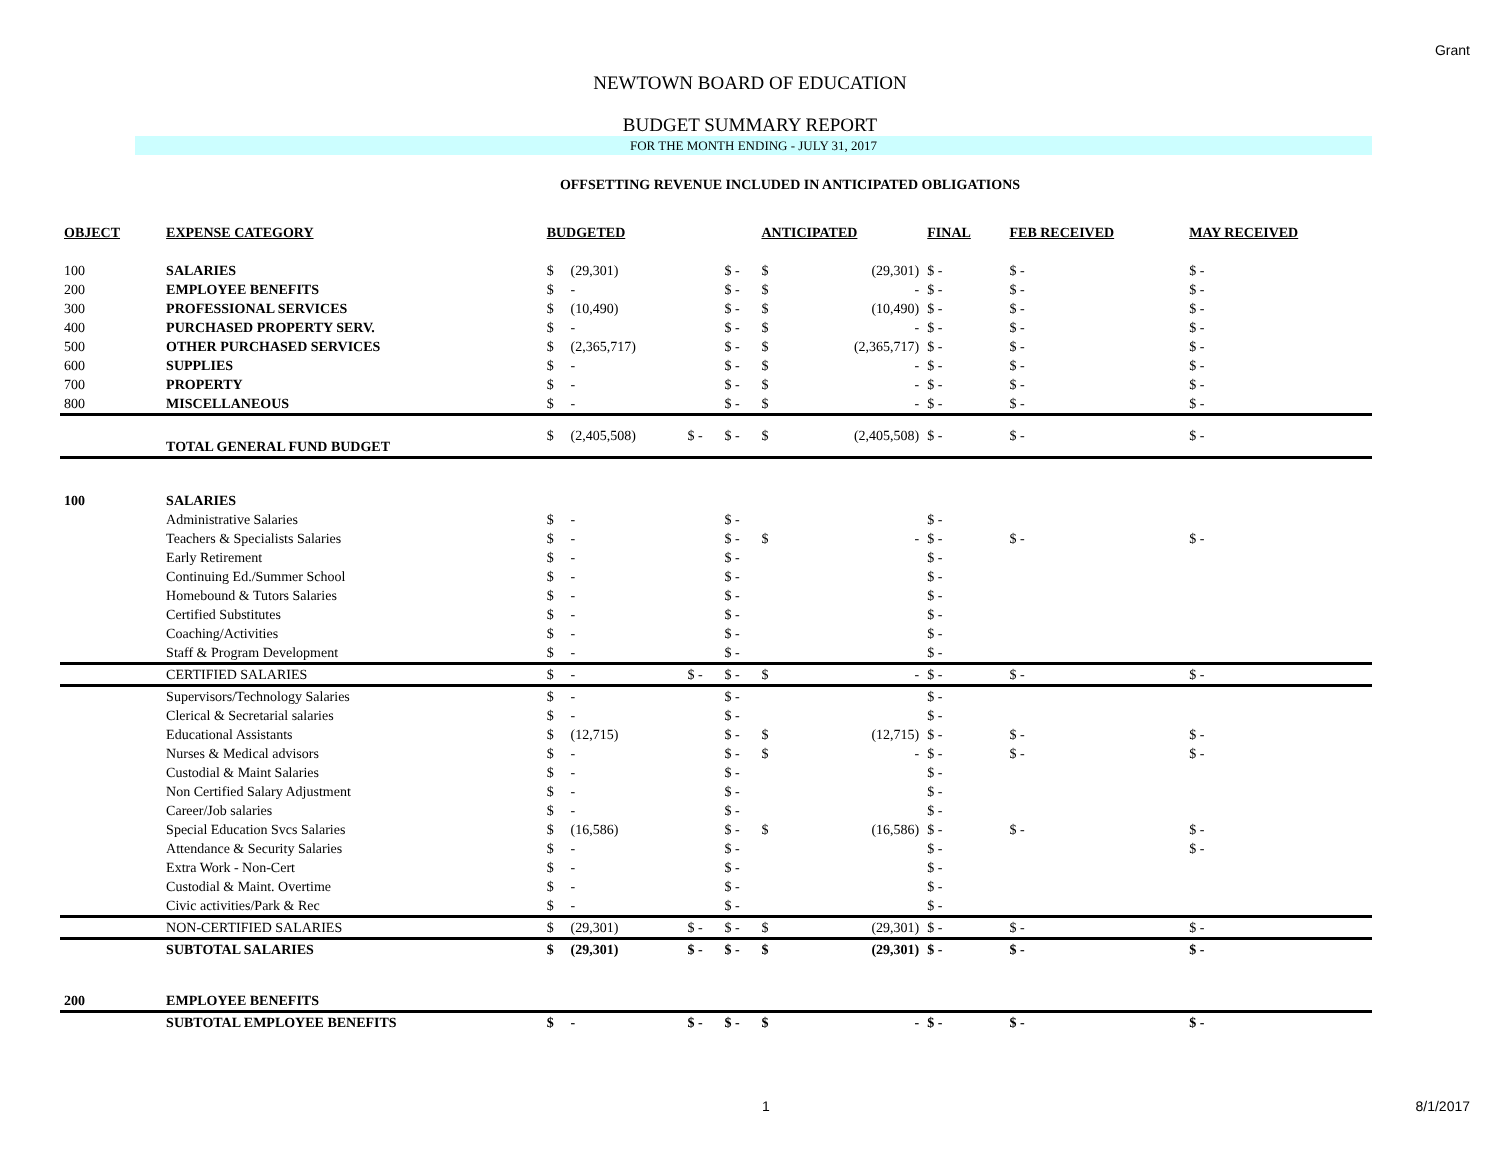Grant
NEWTOWN BOARD OF EDUCATION
BUDGET SUMMARY REPORT
FOR THE MONTH ENDING - JULY 31, 2017
OFFSETTING REVENUE INCLUDED IN ANTICIPATED OBLIGATIONS
| OBJECT | EXPENSE CATEGORY | BUDGETED | | | | ANTICIPATED | | FINAL | | FEB RECEIVED | | MAY RECEIVED |
| --- | --- | --- | --- | --- | --- | --- | --- | --- | --- | --- | --- | --- |
| 100 | SALARIES | $ | (29,301) | | $ - | $ | (29,301) | $ - | | $ - | | $ - |
| 200 | EMPLOYEE BENEFITS | $ | - | | $ - | $ | - | $ - | | $ - | | $ - |
| 300 | PROFESSIONAL SERVICES | $ | (10,490) | | $ - | $ | (10,490) | $ - | | $ - | | $ - |
| 400 | PURCHASED PROPERTY SERV. | $ | - | | $ - | $ | - | $ - | | $ - | | $ - |
| 500 | OTHER PURCHASED SERVICES | $ | (2,365,717) | | $ - | $ | (2,365,717) | $ - | | $ - | | $ - |
| 600 | SUPPLIES | $ | - | | $ - | $ | - | $ - | | $ - | | $ - |
| 700 | PROPERTY | $ | - | | $ - | $ | - | $ - | | $ - | | $ - |
| 800 | MISCELLANEOUS | $ | - | | $ - | $ | - | $ - | | $ - | | $ - |
| | TOTAL GENERAL FUND BUDGET | $ | (2,405,508) | $ - | $ - | $ | (2,405,508) | $ - | | $ - | | $ - |
| 100 | SALARIES | | | | | | | | | | | |
| | Administrative Salaries | $ | - | | $ - | | | $ - | | | | |
| | Teachers & Specialists Salaries | $ | - | | $ - | $ | - | $ - | | $ - | | $ - |
| | Early Retirement | $ | - | | $ - | | | $ - | | | | |
| | Continuing Ed./Summer School | $ | - | | $ - | | | $ - | | | | |
| | Homebound & Tutors Salaries | $ | - | | $ - | | | $ - | | | | |
| | Certified Substitutes | $ | - | | $ - | | | $ - | | | | |
| | Coaching/Activities | $ | - | | $ - | | | $ - | | | | |
| | Staff & Program Development | $ | - | | $ - | | | $ - | | | | |
| | CERTIFIED SALARIES | $ | - | $ - | $ - | $ | - | $ - | | $ - | | $ - |
| | Supervisors/Technology Salaries | $ | - | | $ - | | | $ - | | | | |
| | Clerical & Secretarial salaries | $ | - | | $ - | | | $ - | | | | |
| | Educational Assistants | $ | (12,715) | | $ - | $ | (12,715) | $ - | | $ - | | $ - |
| | Nurses & Medical advisors | $ | - | | $ - | $ | - | $ - | | $ - | | $ - |
| | Custodial & Maint Salaries | $ | - | | $ - | | | $ - | | | | |
| | Non Certified Salary Adjustment | $ | - | | $ - | | | $ - | | | | |
| | Career/Job salaries | $ | - | | $ - | | | $ - | | | | |
| | Special Education Svcs Salaries | $ | (16,586) | | $ - | $ | (16,586) | $ - | | $ - | | $ - |
| | Attendance & Security Salaries | $ | - | | $ - | | | $ - | | | | $ - |
| | Extra Work - Non-Cert | $ | - | | $ - | | | $ - | | | | |
| | Custodial & Maint. Overtime | $ | - | | $ - | | | $ - | | | | |
| | Civic activities/Park & Rec | $ | - | | $ - | | | $ - | | | | |
| | NON-CERTIFIED SALARIES | $ | (29,301) | $ - | $ - | $ | (29,301) | $ - | | $ - | | $ - |
| | SUBTOTAL SALARIES | $ | (29,301) | $ - | $ - | $ | (29,301) | $ - | | $ - | | $ - |
| 200 | EMPLOYEE BENEFITS | | | | | | | | | | | |
| | SUBTOTAL EMPLOYEE BENEFITS | $ | - | $ - | $ - | $ | - | $ - | | $ - | | $ - |
1 8/1/2017